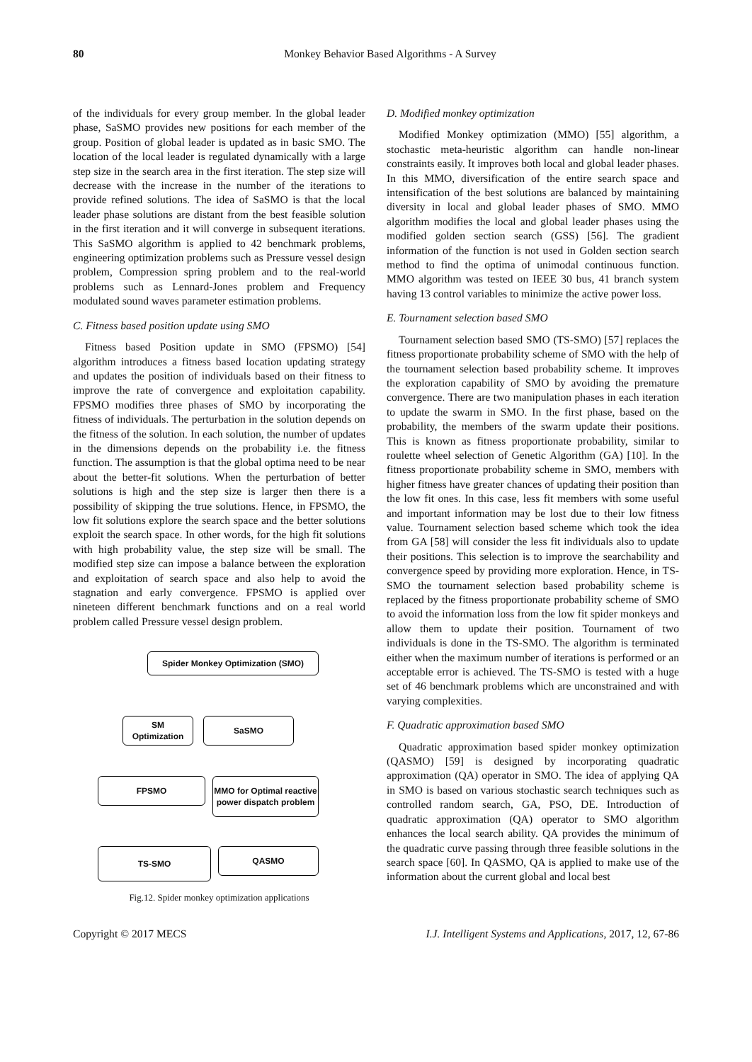80
Monkey Behavior Based Algorithms - A Survey
of the individuals for every group member. In the global leader phase, SaSMO provides new positions for each member of the group. Position of global leader is updated as in basic SMO. The location of the local leader is regulated dynamically with a large step size in the search area in the first iteration. The step size will decrease with the increase in the number of the iterations to provide refined solutions. The idea of SaSMO is that the local leader phase solutions are distant from the best feasible solution in the first iteration and it will converge in subsequent iterations. This SaSMO algorithm is applied to 42 benchmark problems, engineering optimization problems such as Pressure vessel design problem, Compression spring problem and to the real-world problems such as Lennard-Jones problem and Frequency modulated sound waves parameter estimation problems.
C. Fitness based position update using SMO
Fitness based Position update in SMO (FPSMO) [54] algorithm introduces a fitness based location updating strategy and updates the position of individuals based on their fitness to improve the rate of convergence and exploitation capability. FPSMO modifies three phases of SMO by incorporating the fitness of individuals. The perturbation in the solution depends on the fitness of the solution. In each solution, the number of updates in the dimensions depends on the probability i.e. the fitness function. The assumption is that the global optima need to be near about the better-fit solutions. When the perturbation of better solutions is high and the step size is larger then there is a possibility of skipping the true solutions. Hence, in FPSMO, the low fit solutions explore the search space and the better solutions exploit the search space. In other words, for the high fit solutions with high probability value, the step size will be small. The modified step size can impose a balance between the exploration and exploitation of search space and also help to avoid the stagnation and early convergence. FPSMO is applied over nineteen different benchmark functions and on a real world problem called Pressure vessel design problem.
Spider Monkey Optimization (SMO)
SM
Optimization
SaSMO
FPSMO
MMO for Optimal reactive power dispatch problem
TS-SMO QASMO
Fig.12. Spider monkey optimization applications
D. Modified monkey optimization
Modified Monkey optimization (MMO) [55] algorithm, a stochastic meta-heuristic algorithm can handle non-linear constraints easily. It improves both local and global leader phases. In this MMO, diversification of the entire search space and intensification of the best solutions are balanced by maintaining diversity in local and global leader phases of SMO. MMO algorithm modifies the local and global leader phases using the modified golden section search (GSS) [56]. The gradient information of the function is not used in Golden section search method to find the optima of unimodal continuous function. MMO algorithm was tested on IEEE 30 bus, 41 branch system having 13 control variables to minimize the active power loss.
E. Tournament selection based SMO
Tournament selection based SMO (TS-SMO) [57] replaces the fitness proportionate probability scheme of SMO with the help of the tournament selection based probability scheme. It improves the exploration capability of SMO by avoiding the premature convergence. There are two manipulation phases in each iteration to update the swarm in SMO. In the first phase, based on the probability, the members of the swarm update their positions. This is known as fitness proportionate probability, similar to roulette wheel selection of Genetic Algorithm (GA) [10]. In the fitness proportionate probability scheme in SMO, members with higher fitness have greater chances of updating their position than the low fit ones. In this case, less fit members with some useful and important information may be lost due to their low fitness value. Tournament selection based scheme which took the idea from GA [58] will consider the less fit individuals also to update their positions. This selection is to improve the searchability and convergence speed by providing more exploration. Hence, in TS-SMO the tournament selection based probability scheme is replaced by the fitness proportionate probability scheme of SMO to avoid the information loss from the low fit spider monkeys and allow them to update their position. Tournament of two individuals is done in the TS-SMO. The algorithm is terminated either when the maximum number of iterations is performed or an acceptable error is achieved. The TS-SMO is tested with a huge set of 46 benchmark problems which are unconstrained and with varying complexities.
F. Quadratic approximation based SMO
Quadratic approximation based spider monkey optimization (QASMO) [59] is designed by incorporating quadratic approximation (QA) operator in SMO. The idea of applying QA in SMO is based on various stochastic search techniques such as controlled random search, GA, PSO, DE. Introduction of quadratic approximation (QA) operator to SMO algorithm enhances the local search ability. QA provides the minimum of the quadratic curve passing through three feasible solutions in the search space [60]. In QASMO, QA is applied to make use of the information about the current global and local best
Copyright © 2017 MECS I.J. Intelligent Systems and Applications, 2017, 12, 67-86